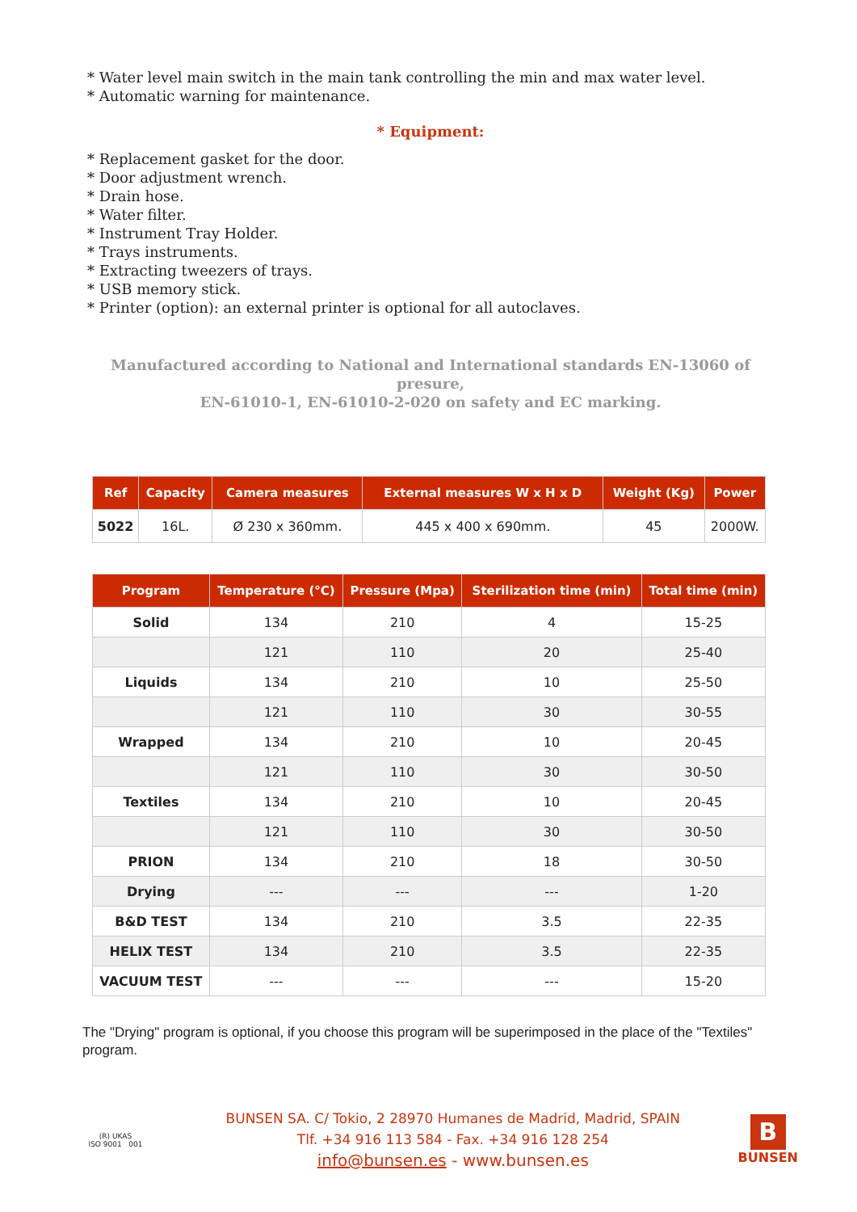* Water level main switch in the main tank controlling the min and max water level.
* Automatic warning for maintenance.
* Equipment:
* Replacement gasket for the door.
* Door adjustment wrench.
* Drain hose.
* Water filter.
* Instrument Tray Holder.
* Trays instruments.
* Extracting tweezers of trays.
* USB memory stick.
* Printer (option): an external printer is optional for all autoclaves.
Manufactured according to National and International standards EN-13060 of presure,
EN-61010-1, EN-61010-2-020 on safety and EC marking.
| Ref | Capacity | Camera measures | External measures W x H x D | Weight (Kg) | Power |
| --- | --- | --- | --- | --- | --- |
| 5022 | 16L. | Ø 230 x 360mm. | 445 x 400 x 690mm. | 45 | 2000W. |
| Program | Temperature (°C) | Pressure (Mpa) | Sterilization time (min) | Total time (min) |
| --- | --- | --- | --- | --- |
| Solid | 134 | 210 | 4 | 15-25 |
| | 121 | 110 | 20 | 25-40 |
| Liquids | 134 | 210 | 10 | 25-50 |
| | 121 | 110 | 30 | 30-55 |
| Wrapped | 134 | 210 | 10 | 20-45 |
| | 121 | 110 | 30 | 30-50 |
| Textiles | 134 | 210 | 10 | 20-45 |
| | 121 | 110 | 30 | 30-50 |
| PRION | 134 | 210 | 18 | 30-50 |
| Drying | --- | --- | --- | 1-20 |
| B&D TEST | 134 | 210 | 3.5 | 22-35 |
| HELIX TEST | 134 | 210 | 3.5 | 22-35 |
| VACUUM TEST | --- | --- | --- | 15-20 |
The "Drying" program is optional, if you choose this program will be superimposed in the place of the "Textiles" program.
(R) UKAS
ISO 9001 001
BUNSEN SA. C/ Tokio, 2 28970 Humanes de Madrid, Madrid, SPAIN
Tlf. +34 916 113 584 - Fax. +34 916 128 254
info@bunsen.es - www.bunsen.es
B
BUNSEN